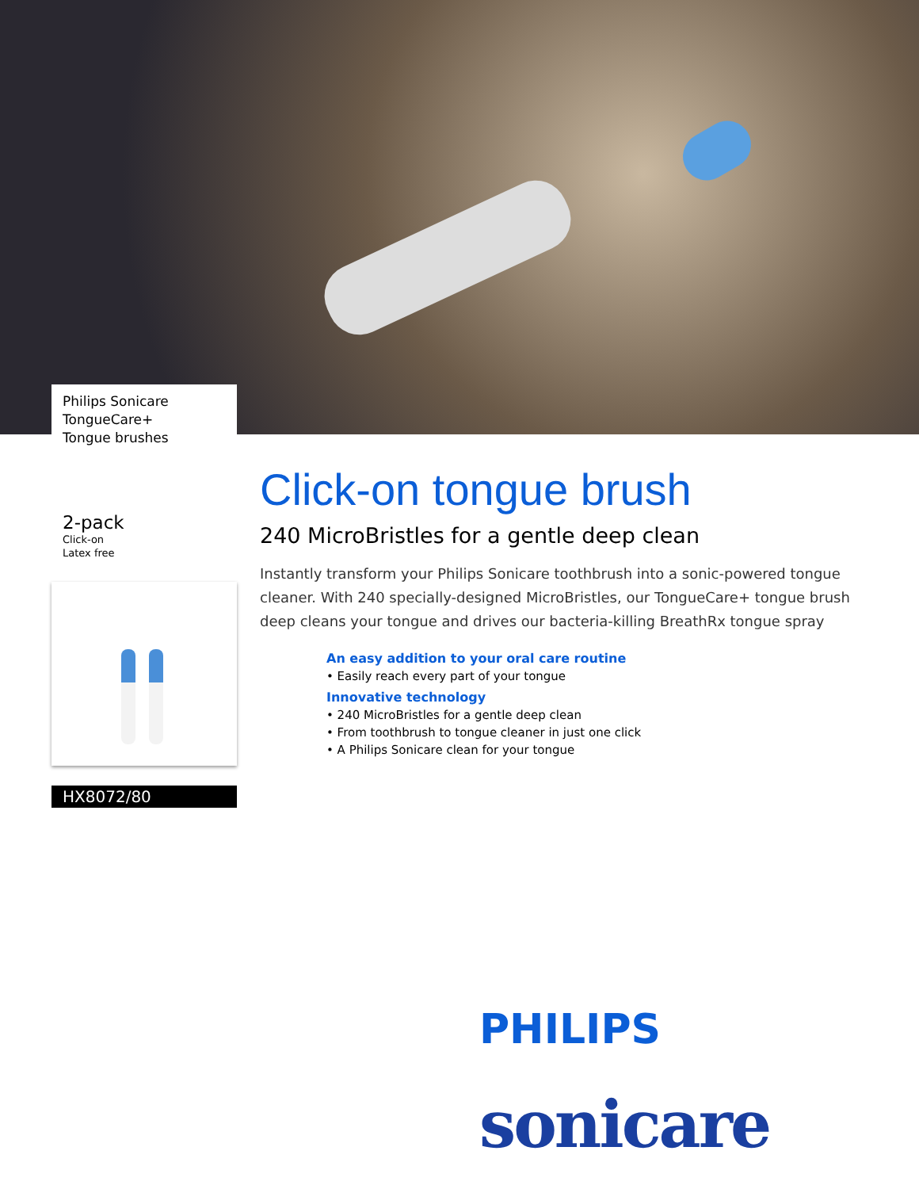Philips Sonicare
TongueCare+
Tongue brushes
2-pack
Click-on
Latex free
HX8072/80
Click-on tongue brush
240 MicroBristles for a gentle deep clean
Instantly transform your Philips Sonicare toothbrush into a sonic-powered tongue cleaner. With 240 specially-designed MicroBristles, our TongueCare+ tongue brush deep cleans your tongue and drives our bacteria-killing BreathRx tongue spray
An easy addition to your oral care routine
• Easily reach every part of your tongue
Innovative technology
• 240 MicroBristles for a gentle deep clean
• From toothbrush to tongue cleaner in just one click
• A Philips Sonicare clean for your tongue
PHILIPS
sonicare